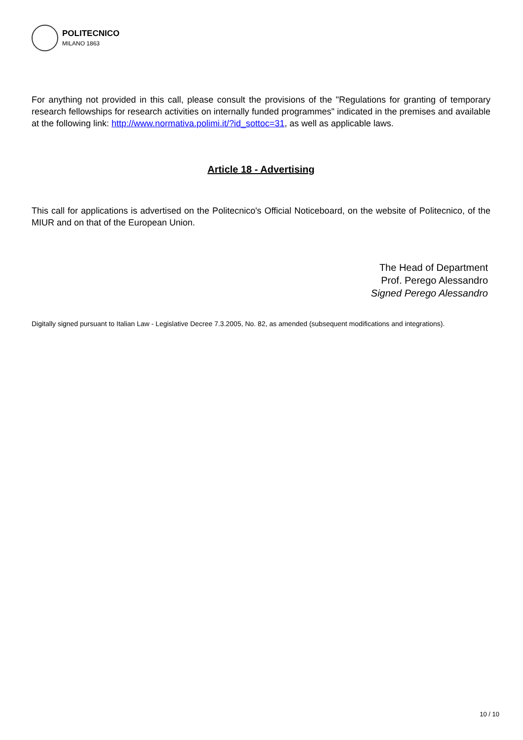POLITECNICO
MILANO 1863
For anything not provided in this call, please consult the provisions of the "Regulations for granting of temporary research fellowships for research activities on internally funded programmes" indicated in the premises and available at the following link: http://www.normativa.polimi.it/?id_sottoc=31, as well as applicable laws.
Article 18 - Advertising
This call for applications is advertised on the Politecnico's Official Noticeboard, on the website of Politecnico, of the MIUR and on that of the European Union.
The Head of Department
Prof. Perego Alessandro
Signed Perego Alessandro
Digitally signed pursuant to Italian Law - Legislative Decree 7.3.2005, No. 82, as amended (subsequent modifications and integrations).
10 / 10